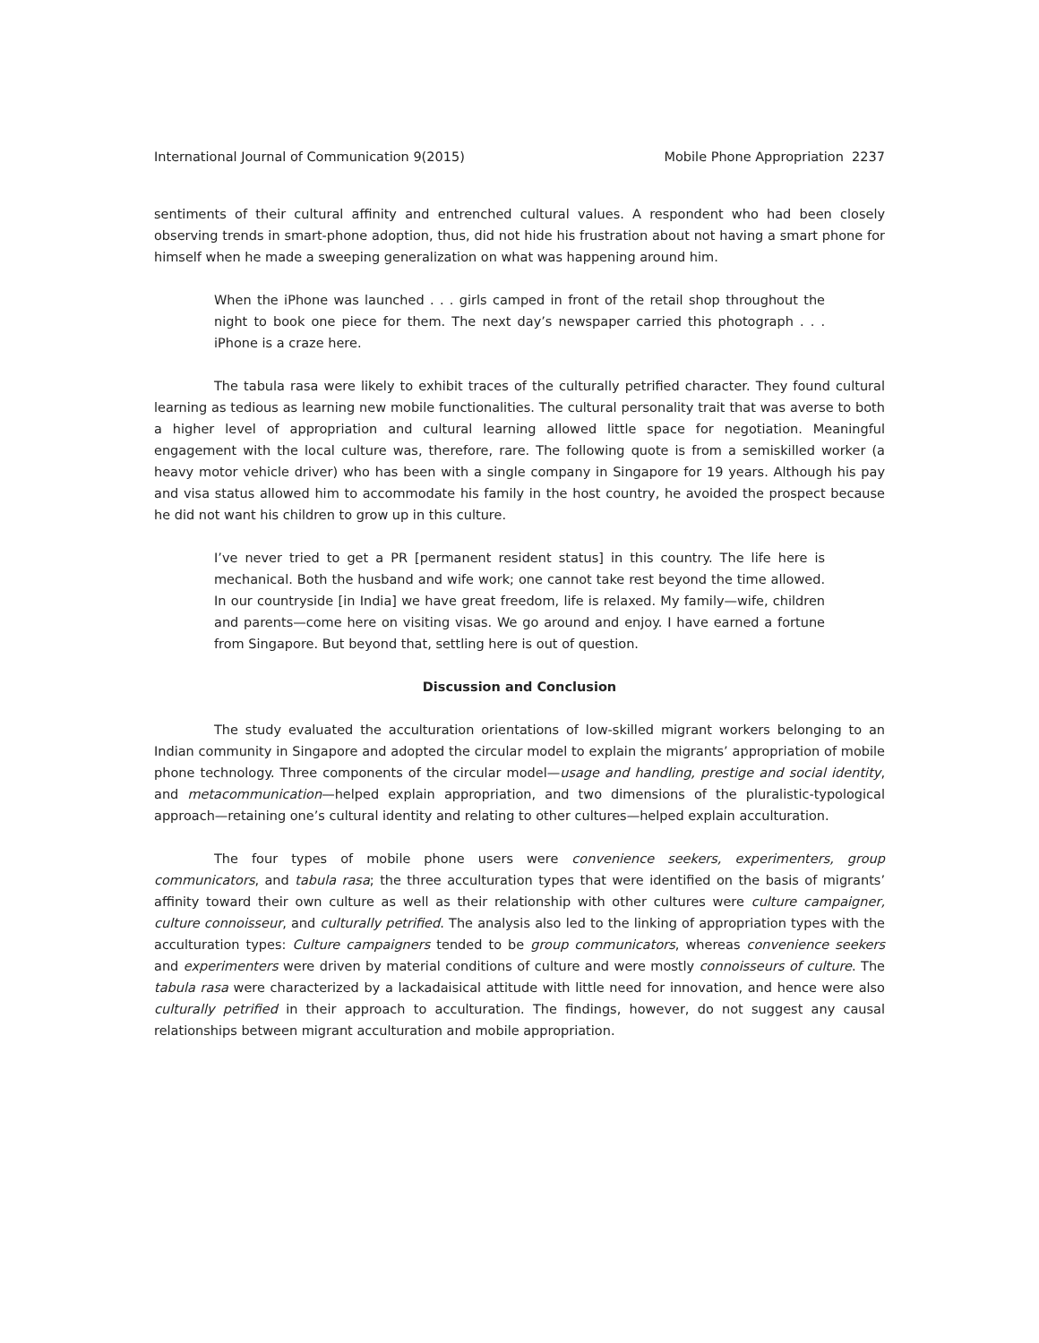International Journal of Communication 9(2015) Mobile Phone Appropriation 2237
sentiments of their cultural affinity and entrenched cultural values. A respondent who had been closely observing trends in smart-phone adoption, thus, did not hide his frustration about not having a smart phone for himself when he made a sweeping generalization on what was happening around him.
When the iPhone was launched . . . girls camped in front of the retail shop throughout the night to book one piece for them. The next day’s newspaper carried this photograph . . . iPhone is a craze here.
The tabula rasa were likely to exhibit traces of the culturally petrified character. They found cultural learning as tedious as learning new mobile functionalities. The cultural personality trait that was averse to both a higher level of appropriation and cultural learning allowed little space for negotiation. Meaningful engagement with the local culture was, therefore, rare. The following quote is from a semiskilled worker (a heavy motor vehicle driver) who has been with a single company in Singapore for 19 years. Although his pay and visa status allowed him to accommodate his family in the host country, he avoided the prospect because he did not want his children to grow up in this culture.
I’ve never tried to get a PR [permanent resident status] in this country. The life here is mechanical. Both the husband and wife work; one cannot take rest beyond the time allowed. In our countryside [in India] we have great freedom, life is relaxed. My family—wife, children and parents—come here on visiting visas. We go around and enjoy. I have earned a fortune from Singapore. But beyond that, settling here is out of question.
Discussion and Conclusion
The study evaluated the acculturation orientations of low-skilled migrant workers belonging to an Indian community in Singapore and adopted the circular model to explain the migrants’ appropriation of mobile phone technology. Three components of the circular model—usage and handling, prestige and social identity, and metacommunication—helped explain appropriation, and two dimensions of the pluralistic-typological approach—retaining one’s cultural identity and relating to other cultures—helped explain acculturation.
The four types of mobile phone users were convenience seekers, experimenters, group communicators, and tabula rasa; the three acculturation types that were identified on the basis of migrants’ affinity toward their own culture as well as their relationship with other cultures were culture campaigner, culture connoisseur, and culturally petrified. The analysis also led to the linking of appropriation types with the acculturation types: Culture campaigners tended to be group communicators, whereas convenience seekers and experimenters were driven by material conditions of culture and were mostly connoisseurs of culture. The tabula rasa were characterized by a lackadaisical attitude with little need for innovation, and hence were also culturally petrified in their approach to acculturation. The findings, however, do not suggest any causal relationships between migrant acculturation and mobile appropriation.